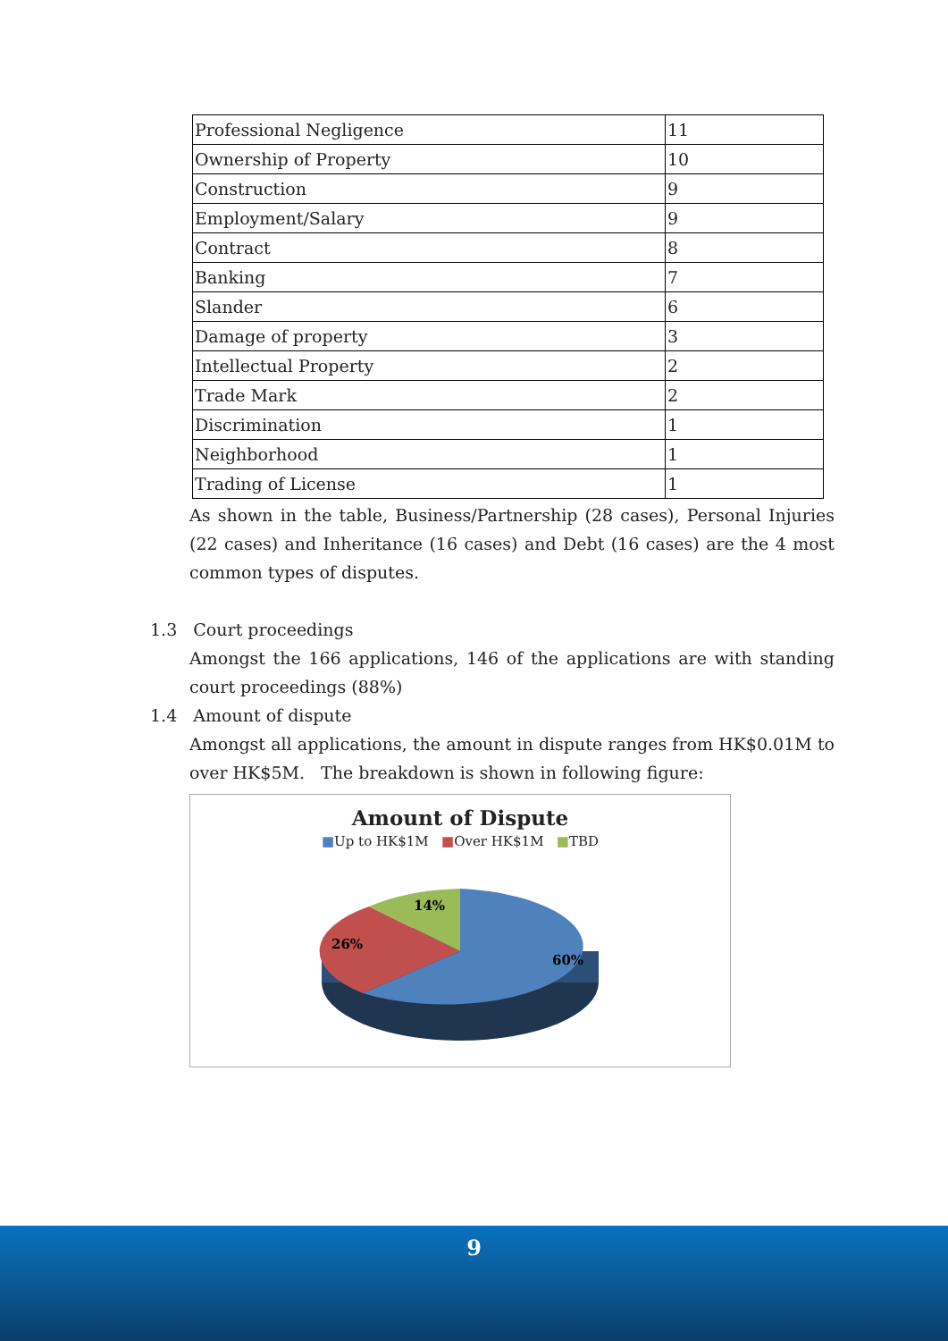| Professional Negligence | 11 |
| Ownership of Property | 10 |
| Construction | 9 |
| Employment/Salary | 9 |
| Contract | 8 |
| Banking | 7 |
| Slander | 6 |
| Damage of property | 3 |
| Intellectual Property | 2 |
| Trade Mark | 2 |
| Discrimination | 1 |
| Neighborhood | 1 |
| Trading of License | 1 |
As shown in the table, Business/Partnership (28 cases), Personal Injuries (22 cases) and Inheritance (16 cases) and Debt (16 cases) are the 4 most common types of disputes.
1.3 Court proceedings
Amongst the 166 applications, 146 of the applications are with standing court proceedings (88%)
1.4 Amount of dispute
Amongst all applications, the amount in dispute ranges from HK$0.01M to over HK$5M. The breakdown is shown in following figure:
Amount of Dispute
■Up to HK$1M ■Over HK$1M ■TBD
14%
26%
60%
9